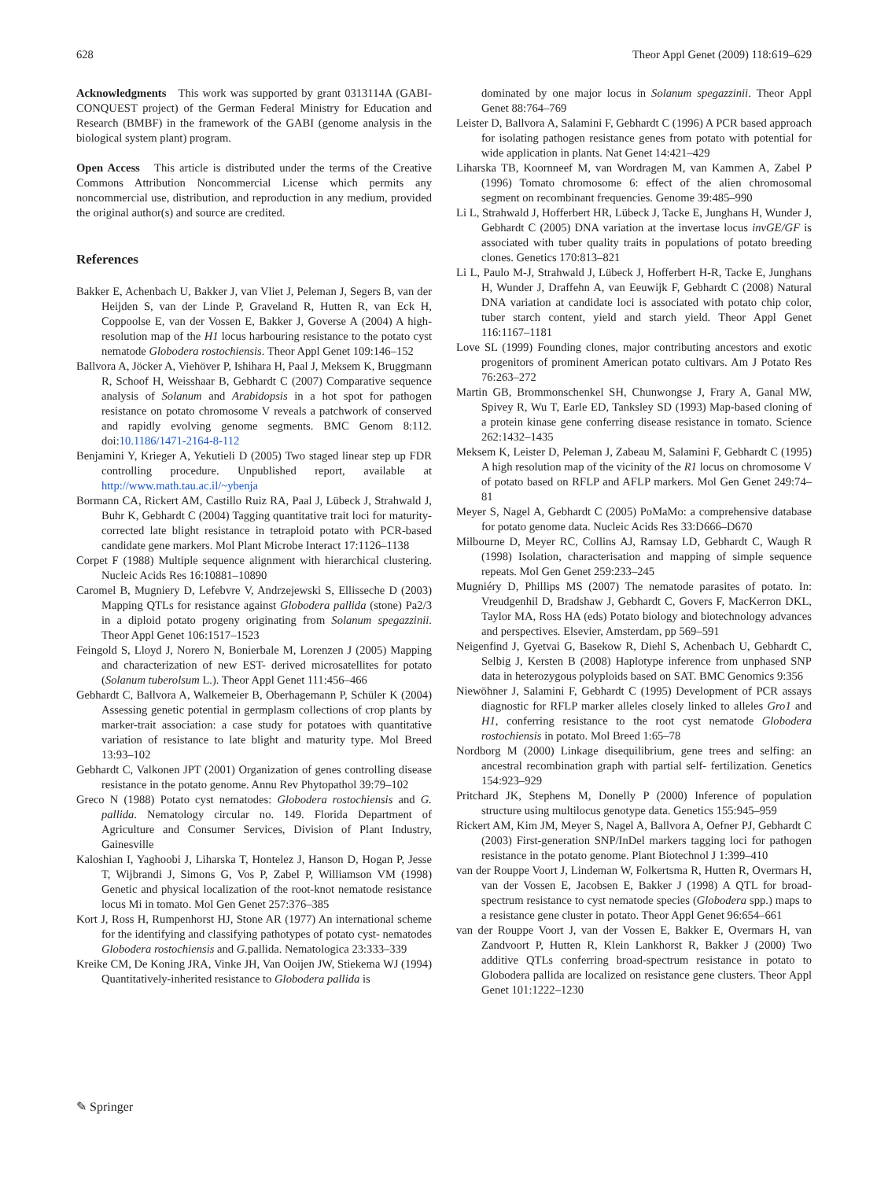628 Theor Appl Genet (2009) 118:619–629
Acknowledgments This work was supported by grant 0313114A (GABI-CONQUEST project) of the German Federal Ministry for Education and Research (BMBF) in the framework of the GABI (genome analysis in the biological system plant) program.
Open Access This article is distributed under the terms of the Creative Commons Attribution Noncommercial License which permits any noncommercial use, distribution, and reproduction in any medium, provided the original author(s) and source are credited.
References
Bakker E, Achenbach U, Bakker J, van Vliet J, Peleman J, Segers B, van der Heijden S, van der Linde P, Graveland R, Hutten R, van Eck H, Coppoolse E, van der Vossen E, Bakker J, Goverse A (2004) A high-resolution map of the H1 locus harbouring resistance to the potato cyst nematode Globodera rostochiensis. Theor Appl Genet 109:146–152
Ballvora A, Jöcker A, Viehöver P, Ishihara H, Paal J, Meksem K, Bruggmann R, Schoof H, Weisshaar B, Gebhardt C (2007) Comparative sequence analysis of Solanum and Arabidopsis in a hot spot for pathogen resistance on potato chromosome V reveals a patchwork of conserved and rapidly evolving genome segments. BMC Genom 8:112. doi:10.1186/1471-2164-8-112
Benjamini Y, Krieger A, Yekutieli D (2005) Two staged linear step up FDR controlling procedure. Unpublished report, available at http://www.math.tau.ac.il/~ybenja
Bormann CA, Rickert AM, Castillo Ruiz RA, Paal J, Lübeck J, Strahwald J, Buhr K, Gebhardt C (2004) Tagging quantitative trait loci for maturity-corrected late blight resistance in tetraploid potato with PCR-based candidate gene markers. Mol Plant Microbe Interact 17:1126–1138
Corpet F (1988) Multiple sequence alignment with hierarchical clustering. Nucleic Acids Res 16:10881–10890
Caromel B, Mugniery D, Lefebvre V, Andrzejewski S, Ellisseche D (2003) Mapping QTLs for resistance against Globodera pallida (stone) Pa2/3 in a diploid potato progeny originating from Solanum spegazzinii. Theor Appl Genet 106:1517–1523
Feingold S, Lloyd J, Norero N, Bonierbale M, Lorenzen J (2005) Mapping and characterization of new EST- derived microsatellites for potato (Solanum tuberolsum L.). Theor Appl Genet 111:456–466
Gebhardt C, Ballvora A, Walkemeier B, Oberhagemann P, Schüler K (2004) Assessing genetic potential in germplasm collections of crop plants by marker-trait association: a case study for potatoes with quantitative variation of resistance to late blight and maturity type. Mol Breed 13:93–102
Gebhardt C, Valkonen JPT (2001) Organization of genes controlling disease resistance in the potato genome. Annu Rev Phytopathol 39:79–102
Greco N (1988) Potato cyst nematodes: Globodera rostochiensis and G. pallida. Nematology circular no. 149. Florida Department of Agriculture and Consumer Services, Division of Plant Industry, Gainesville
Kaloshian I, Yaghoobi J, Liharska T, Hontelez J, Hanson D, Hogan P, Jesse T, Wijbrandi J, Simons G, Vos P, Zabel P, Williamson VM (1998) Genetic and physical localization of the root-knot nematode resistance locus Mi in tomato. Mol Gen Genet 257:376–385
Kort J, Ross H, Rumpenhorst HJ, Stone AR (1977) An international scheme for the identifying and classifying pathotypes of potato cyst- nematodes Globodera rostochiensis and G. pallida. Nematologica 23:333–339
Kreike CM, De Koning JRA, Vinke JH, Van Ooijen JW, Stiekema WJ (1994) Quantitatively-inherited resistance to Globodera pallida is
dominated by one major locus in Solanum spegazzinii. Theor Appl Genet 88:764–769
Leister D, Ballvora A, Salamini F, Gebhardt C (1996) A PCR based approach for isolating pathogen resistance genes from potato with potential for wide application in plants. Nat Genet 14:421–429
Liharska TB, Koornneef M, van Wordragen M, van Kammen A, Zabel P (1996) Tomato chromosome 6: effect of the alien chromosomal segment on recombinant frequencies. Genome 39:485–990
Li L, Strahwald J, Hofferbert HR, Lübeck J, Tacke E, Junghans H, Wunder J, Gebhardt C (2005) DNA variation at the invertase locus invGE/GF is associated with tuber quality traits in populations of potato breeding clones. Genetics 170:813–821
Li L, Paulo M-J, Strahwald J, Lübeck J, Hofferbert H-R, Tacke E, Junghans H, Wunder J, Draffehn A, van Eeuwijk F, Gebhardt C (2008) Natural DNA variation at candidate loci is associated with potato chip color, tuber starch content, yield and starch yield. Theor Appl Genet 116:1167–1181
Love SL (1999) Founding clones, major contributing ancestors and exotic progenitors of prominent American potato cultivars. Am J Potato Res 76:263–272
Martin GB, Brommonschenkel SH, Chunwongse J, Frary A, Ganal MW, Spivey R, Wu T, Earle ED, Tanksley SD (1993) Map-based cloning of a protein kinase gene conferring disease resistance in tomato. Science 262:1432–1435
Meksem K, Leister D, Peleman J, Zabeau M, Salamini F, Gebhardt C (1995) A high resolution map of the vicinity of the R1 locus on chromosome V of potato based on RFLP and AFLP markers. Mol Gen Genet 249:74–81
Meyer S, Nagel A, Gebhardt C (2005) PoMaMo: a comprehensive database for potato genome data. Nucleic Acids Res 33:D666–D670
Milbourne D, Meyer RC, Collins AJ, Ramsay LD, Gebhardt C, Waugh R (1998) Isolation, characterisation and mapping of simple sequence repeats. Mol Gen Genet 259:233–245
Mugniéry D, Phillips MS (2007) The nematode parasites of potato. In: Vreudgenhil D, Bradshaw J, Gebhardt C, Govers F, MacKerron DKL, Taylor MA, Ross HA (eds) Potato biology and biotechnology advances and perspectives. Elsevier, Amsterdam, pp 569–591
Neigenfind J, Gyetvai G, Basekow R, Diehl S, Achenbach U, Gebhardt C, Selbig J, Kersten B (2008) Haplotype inference from unphased SNP data in heterozygous polyploids based on SAT. BMC Genomics 9:356
Niewöhner J, Salamini F, Gebhardt C (1995) Development of PCR assays diagnostic for RFLP marker alleles closely linked to alleles Gro1 and H1, conferring resistance to the root cyst nematode Globodera rostochiensis in potato. Mol Breed 1:65–78
Nordborg M (2000) Linkage disequilibrium, gene trees and selfing: an ancestral recombination graph with partial self- fertilization. Genetics 154:923–929
Pritchard JK, Stephens M, Donelly P (2000) Inference of population structure using multilocus genotype data. Genetics 155:945–959
Rickert AM, Kim JM, Meyer S, Nagel A, Ballvora A, Oefner PJ, Gebhardt C (2003) First-generation SNP/InDel markers tagging loci for pathogen resistance in the potato genome. Plant Biotechnol J 1:399–410
van der Rouppe Voort J, Lindeman W, Folkertsma R, Hutten R, Overmars H, van der Vossen E, Jacobsen E, Bakker J (1998) A QTL for broad-spectrum resistance to cyst nematode species (Globodera spp.) maps to a resistance gene cluster in potato. Theor Appl Genet 96:654–661
van der Rouppe Voort J, van der Vossen E, Bakker E, Overmars H, van Zandvoort P, Hutten R, Klein Lankhorst R, Bakker J (2000) Two additive QTLs conferring broad-spectrum resistance in potato to Globodera pallida are localized on resistance gene clusters. Theor Appl Genet 101:1222–1230
✎ Springer